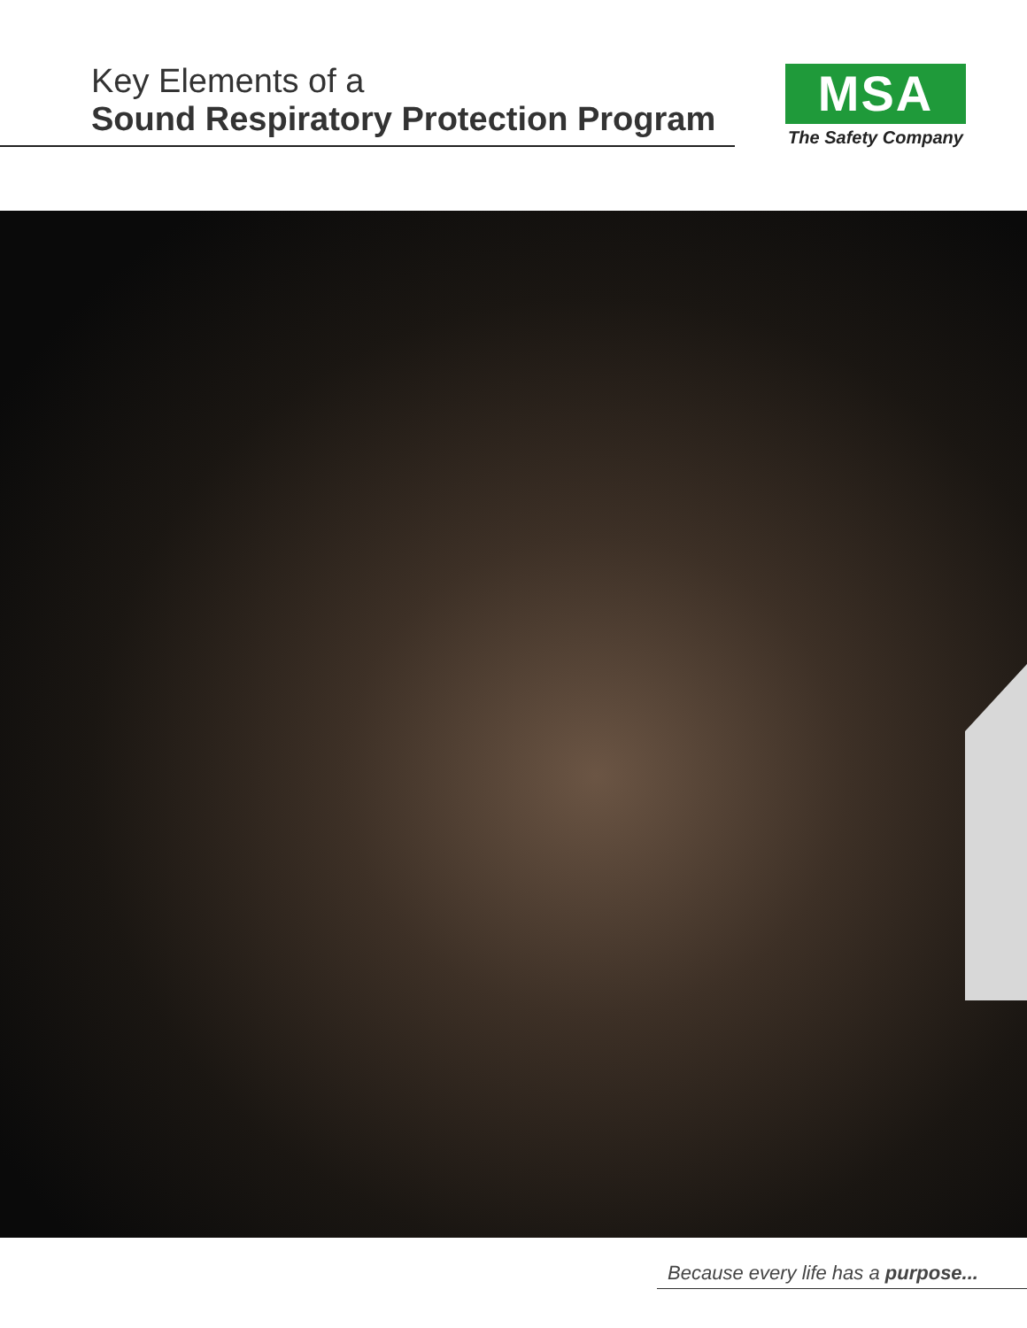Key Elements of a
Sound Respiratory Protection Program
MSA
The Safety Company
Because every life has a purpose...